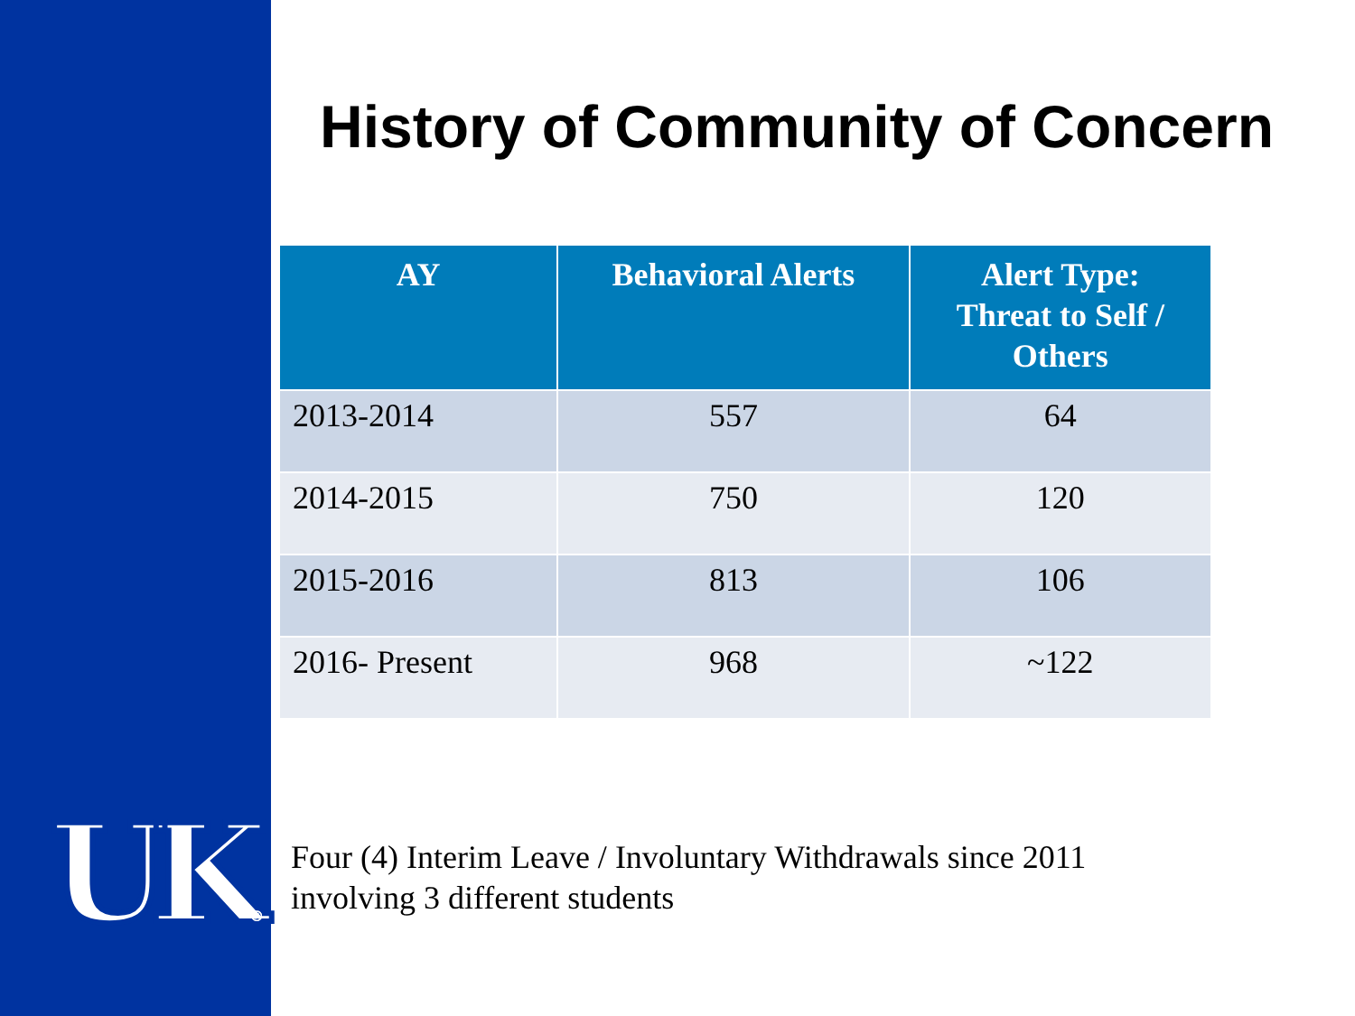UK®
History of Community of Concern
| AY | Behavioral Alerts | Alert Type: Threat to Self / Others |
| --- | --- | --- |
| 2013-2014 | 557 | 64 |
| 2014-2015 | 750 | 120 |
| 2015-2016 | 813 | 106 |
| 2016- Present | 968 | ~122 |
Four (4) Interim Leave / Involuntary Withdrawals since 2011
involving 3 different students